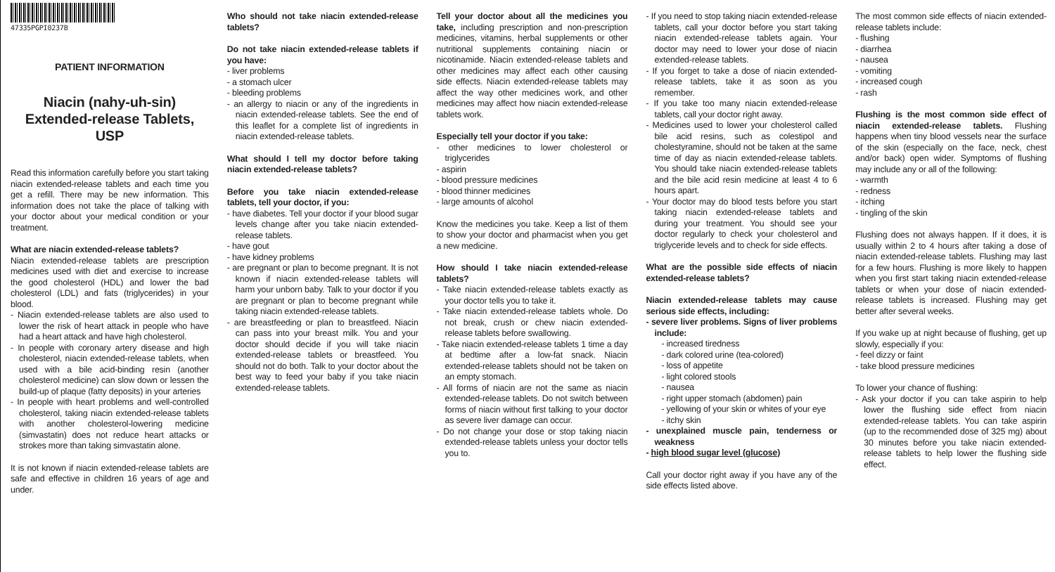47335PGPI0237B
PATIENT INFORMATION
Niacin (nahy-uh-sin)
Extended-release Tablets, USP
Read this information carefully before you start taking niacin extended-release tablets and each time you get a refill. There may be new information. This information does not take the place of talking with your doctor about your medical condition or your treatment.
What are niacin extended-release tablets?
Niacin extended-release tablets are prescription medicines used with diet and exercise to increase the good cholesterol (HDL) and lower the bad cholesterol (LDL) and fats (triglycerides) in your blood.
- Niacin extended-release tablets are also used to lower the risk of heart attack in people who have had a heart attack and have high cholesterol.
- In people with coronary artery disease and high cholesterol, niacin extended-release tablets, when used with a bile acid-binding resin (another cholesterol medicine) can slow down or lessen the build-up of plaque (fatty deposits) in your arteries
- In people with heart problems and well-controlled cholesterol, taking niacin extended-release tablets with another cholesterol-lowering medicine (simvastatin) does not reduce heart attacks or strokes more than taking simvastatin alone.
It is not known if niacin extended-release tablets are safe and effective in children 16 years of age and under.
Who should not take niacin extended-release tablets?
Do not take niacin extended-release tablets if you have:
- liver problems
- a stomach ulcer
- bleeding problems
- an allergy to niacin or any of the ingredients in niacin extended-release tablets. See the end of this leaflet for a complete list of ingredients in niacin extended-release tablets.
What should I tell my doctor before taking niacin extended-release tablets?
Before you take niacin extended-release tablets, tell your doctor, if you:
- have diabetes. Tell your doctor if your blood sugar levels change after you take niacin extended-release tablets.
- have gout
- have kidney problems
- are pregnant or plan to become pregnant. It is not known if niacin extended-release tablets will harm your unborn baby. Talk to your doctor if you are pregnant or plan to become pregnant while taking niacin extended-release tablets.
- are breastfeeding or plan to breastfeed. Niacin can pass into your breast milk. You and your doctor should decide if you will take niacin extended-release tablets or breastfeed. You should not do both. Talk to your doctor about the best way to feed your baby if you take niacin extended-release tablets.
Tell your doctor about all the medicines you take, including prescription and non-prescription medicines, vitamins, herbal supplements or other nutritional supplements containing niacin or nicotinamide. Niacin extended-release tablets and other medicines may affect each other causing side effects. Niacin extended-release tablets may affect the way other medicines work, and other medicines may affect how niacin extended-release tablets work.
Especially tell your doctor if you take:
- other medicines to lower cholesterol or triglycerides
- aspirin
- blood pressure medicines
- blood thinner medicines
- large amounts of alcohol
Know the medicines you take. Keep a list of them to show your doctor and pharmacist when you get a new medicine.
How should I take niacin extended-release tablets?
- Take niacin extended-release tablets exactly as your doctor tells you to take it.
- Take niacin extended-release tablets whole. Do not break, crush or chew niacin extended-release tablets before swallowing.
- Take niacin extended-release tablets 1 time a day at bedtime after a low-fat snack. Niacin extended-release tablets should not be taken on an empty stomach.
- All forms of niacin are not the same as niacin extended-release tablets. Do not switch between forms of niacin without first talking to your doctor as severe liver damage can occur.
- Do not change your dose or stop taking niacin extended-release tablets unless your doctor tells you to.
- If you need to stop taking niacin extended-release tablets, call your doctor before you start taking niacin extended-release tablets again. Your doctor may need to lower your dose of niacin extended-release tablets.
- If you forget to take a dose of niacin extended-release tablets, take it as soon as you remember.
- If you take too many niacin extended-release tablets, call your doctor right away.
- Medicines used to lower your cholesterol called bile acid resins, such as colestipol and cholestyramine, should not be taken at the same time of day as niacin extended-release tablets. You should take niacin extended-release tablets and the bile acid resin medicine at least 4 to 6 hours apart.
- Your doctor may do blood tests before you start taking niacin extended-release tablets and during your treatment. You should see your doctor regularly to check your cholesterol and triglyceride levels and to check for side effects.
What are the possible side effects of niacin extended-release tablets?
Niacin extended-release tablets may cause serious side effects, including:
- severe liver problems. Signs of liver problems include:
- increased tiredness
- dark colored urine (tea-colored)
- loss of appetite
- light colored stools
- nausea
- right upper stomach (abdomen) pain
- yellowing of your skin or whites of your eye
- itchy skin
- unexplained muscle pain, tenderness or weakness
- high blood sugar level (glucose)
Call your doctor right away if you have any of the side effects listed above.
The most common side effects of niacin extended-release tablets include:
- flushing
- diarrhea
- nausea
- vomiting
- increased cough
- rash
Flushing is the most common side effect of niacin extended-release tablets. Flushing happens when tiny blood vessels near the surface of the skin (especially on the face, neck, chest and/or back) open wider. Symptoms of flushing may include any or all of the following:
- warmth
- redness
- itching
- tingling of the skin
Flushing does not always happen. If it does, it is usually within 2 to 4 hours after taking a dose of niacin extended-release tablets. Flushing may last for a few hours. Flushing is more likely to happen when you first start taking niacin extended-release tablets or when your dose of niacin extended-release tablets is increased. Flushing may get better after several weeks.
If you wake up at night because of flushing, get up slowly, especially if you:
- feel dizzy or faint
- take blood pressure medicines
To lower your chance of flushing:
- Ask your doctor if you can take aspirin to help lower the flushing side effect from niacin extended-release tablets. You can take aspirin (up to the recommended dose of 325 mg) about 30 minutes before you take niacin extended-release tablets to help lower the flushing side effect.